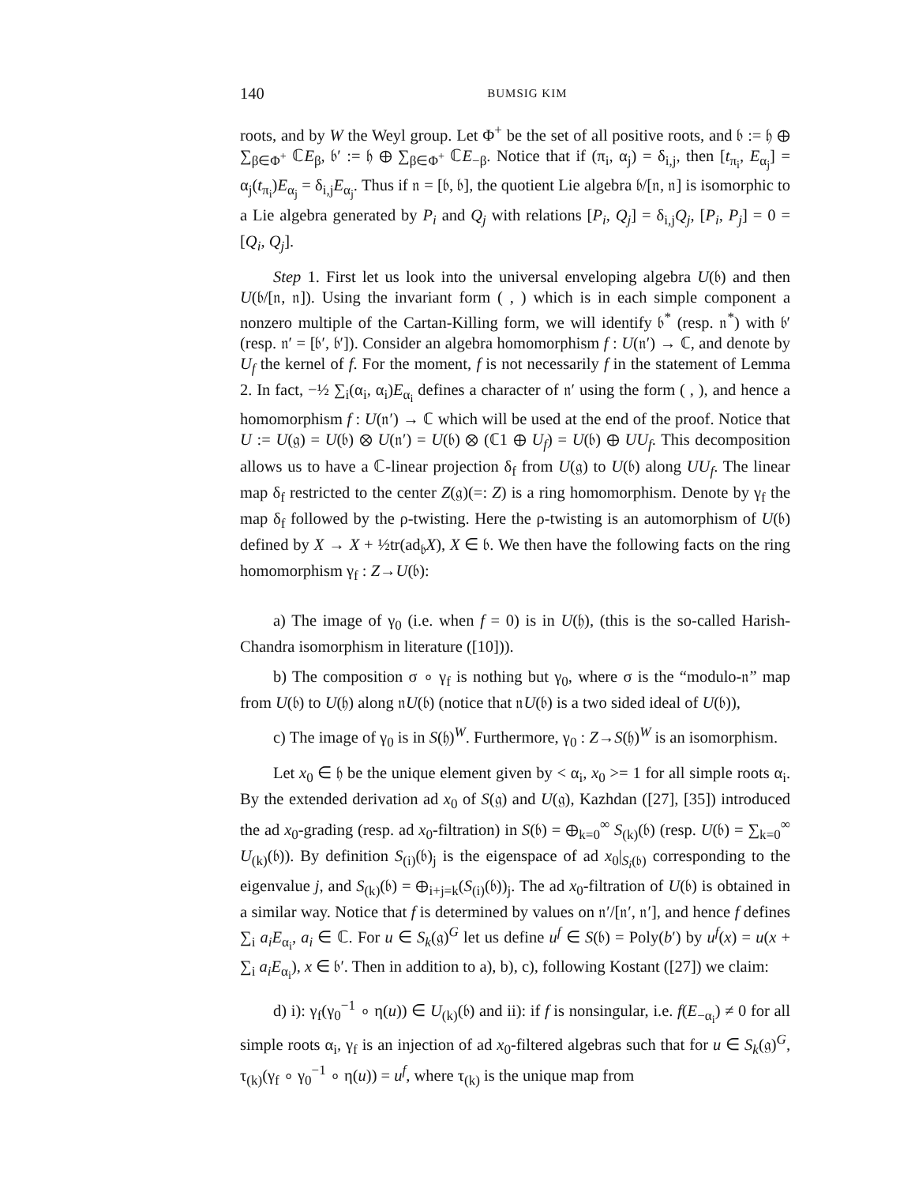140 BUMSIG KIM
roots, and by W the Weyl group. Let Φ<sup>+</sup> be the set of all positive roots, and 𝔟 := 𝔥 ⊕ ∑<sub>β∈Φ<sup>+</sup></sub> ℂE<sub>β</sub>, 𝔟′ := 𝔥 ⊕ ∑<sub>β∈Φ<sup>+</sup></sub> ℂE<sub>−β</sub>. Notice that if (π<sub>i</sub>, α<sub>j</sub>) = δ<sub>i,j</sub>, then [t<sub>π<sub>i</sub></sub>, E<sub>α<sub>j</sub></sub>] = α<sub>j</sub>(t<sub>π<sub>i</sub></sub>)E<sub>α<sub>j</sub></sub> = δ<sub>i,j</sub>E<sub>α<sub>j</sub></sub>. Thus if 𝔫 = [𝔟, 𝔟], the quotient Lie algebra 𝔟/[𝔫, 𝔫] is isomorphic to a Lie algebra generated by P<sub>i</sub> and Q<sub>j</sub> with relations [P<sub>i</sub>, Q<sub>j</sub>] = δ<sub>i,j</sub>Q<sub>j</sub>, [P<sub>i</sub>, P<sub>j</sub>] = 0 = [Q<sub>i</sub>, Q<sub>j</sub>].
Step 1. First let us look into the universal enveloping algebra U(𝔟) and then U(𝔟/[𝔫, 𝔫]). Using the invariant form ( , ) which is in each simple component a nonzero multiple of the Cartan-Killing form, we will identify 𝔟<sup>*</sup> (resp. 𝔫<sup>*</sup>) with 𝔟′ (resp. 𝔫′ = [𝔟′, 𝔟′]). Consider an algebra homomorphism f : U(𝔫′) → ℂ, and denote by U<sub>f</sub> the kernel of f. For the moment, f is not necessarily f in the statement of Lemma 2. In fact, −½ ∑<sub>i</sub>(α<sub>i</sub>, α<sub>i</sub>)E<sub>α<sub>i</sub></sub> defines a character of 𝔫′ using the form ( , ), and hence a homomorphism f : U(𝔫′) → ℂ which will be used at the end of the proof. Notice that U := U(𝔤) = U(𝔟) ⊗ U(𝔫′) = U(𝔟) ⊗ (ℂ1 ⊕ U<sub>f</sub>) = U(𝔟) ⊕ UU<sub>f</sub>. This decomposition allows us to have a ℂ-linear projection δ<sub>f</sub> from U(𝔤) to U(𝔟) along UU<sub>f</sub>. The linear map δ<sub>f</sub> restricted to the center Z(𝔤)(=: Z) is a ring homomorphism. Denote by γ<sub>f</sub> the map δ<sub>f</sub> followed by the ρ-twisting. Here the ρ-twisting is an automorphism of U(𝔟) defined by X → X + ½tr(ad<sub>𝔟</sub>X), X ∈ 𝔟. We then have the following facts on the ring homomorphism γ<sub>f</sub> : Z→U(𝔟):
a) The image of γ<sub>0</sub> (i.e. when f = 0) is in U(𝔥), (this is the so-called Harish-Chandra isomorphism in literature ([10])).
b) The composition σ ∘ γ<sub>f</sub> is nothing but γ<sub>0</sub>, where σ is the “modulo-𝔫” map from U(𝔟) to U(𝔥) along 𝔫U(𝔟) (notice that 𝔫U(𝔟) is a two sided ideal of U(𝔟)),
c) The image of γ<sub>0</sub> is in S(𝔥)<sup>W</sup>. Furthermore, γ<sub>0</sub> : Z→S(𝔥)<sup>W</sup> is an isomorphism.
Let x<sub>0</sub> ∈ 𝔥 be the unique element given by < α<sub>i</sub>, x<sub>0</sub> >= 1 for all simple roots α<sub>i</sub>. By the extended derivation ad x<sub>0</sub> of S(𝔤) and U(𝔤), Kazhdan ([27], [35]) introduced the ad x<sub>0</sub>-grading (resp. ad x<sub>0</sub>-filtration) in S(𝔟) = ⊕<sub>k=0</sub><sup>∞</sup> S<sub>(k)</sub>(𝔟) (resp. U(𝔟) = ∑<sub>k=0</sub><sup>∞</sup> U<sub>(k)</sub>(𝔟)). By definition S<sub>(i)</sub>(𝔟)<sub>j</sub> is the eigenspace of ad x<sub>0</sub>|<sub>S<sub>i</sub>(𝔟)</sub> corresponding to the eigenvalue j, and S<sub>(k)</sub>(𝔟) = ⊕<sub>i+j=k</sub>(S<sub>(i)</sub>(𝔟))<sub>j</sub>. The ad x<sub>0</sub>-filtration of U(𝔟) is obtained in a similar way. Notice that f is determined by values on 𝔫′/[𝔫′, 𝔫′], and hence f defines ∑<sub>i</sub> a<sub>i</sub>E<sub>α<sub>i</sub></sub>, a<sub>i</sub> ∈ ℂ. For u ∈ S<sub>k</sub>(𝔤)<sup>G</sup> let us define u<sup>f</sup> ∈ S(𝔟) = Poly(b′) by u<sup>f</sup>(x) = u(x + ∑<sub>i</sub> a<sub>i</sub>E<sub>α<sub>i</sub></sub>), x ∈ 𝔟′. Then in addition to a), b), c), following Kostant ([27]) we claim:
d) i): γ<sub>f</sub>(γ<sub>0</sub><sup>−1</sup> ∘ η(u)) ∈ U<sub>(k)</sub>(𝔟) and ii): if f is nonsingular, i.e. f(E<sub>−α<sub>i</sub></sub>) ≠ 0 for all simple roots α<sub>i</sub>, γ<sub>f</sub> is an injection of ad x<sub>0</sub>-filtered algebras such that for u ∈ S<sub>k</sub>(𝔤)<sup>G</sup>, τ<sub>(k)</sub>(γ<sub>f</sub> ∘ γ<sub>0</sub><sup>−1</sup> ∘ η(u)) = u<sup>f</sup>, where τ<sub>(k)</sub> is the unique map from